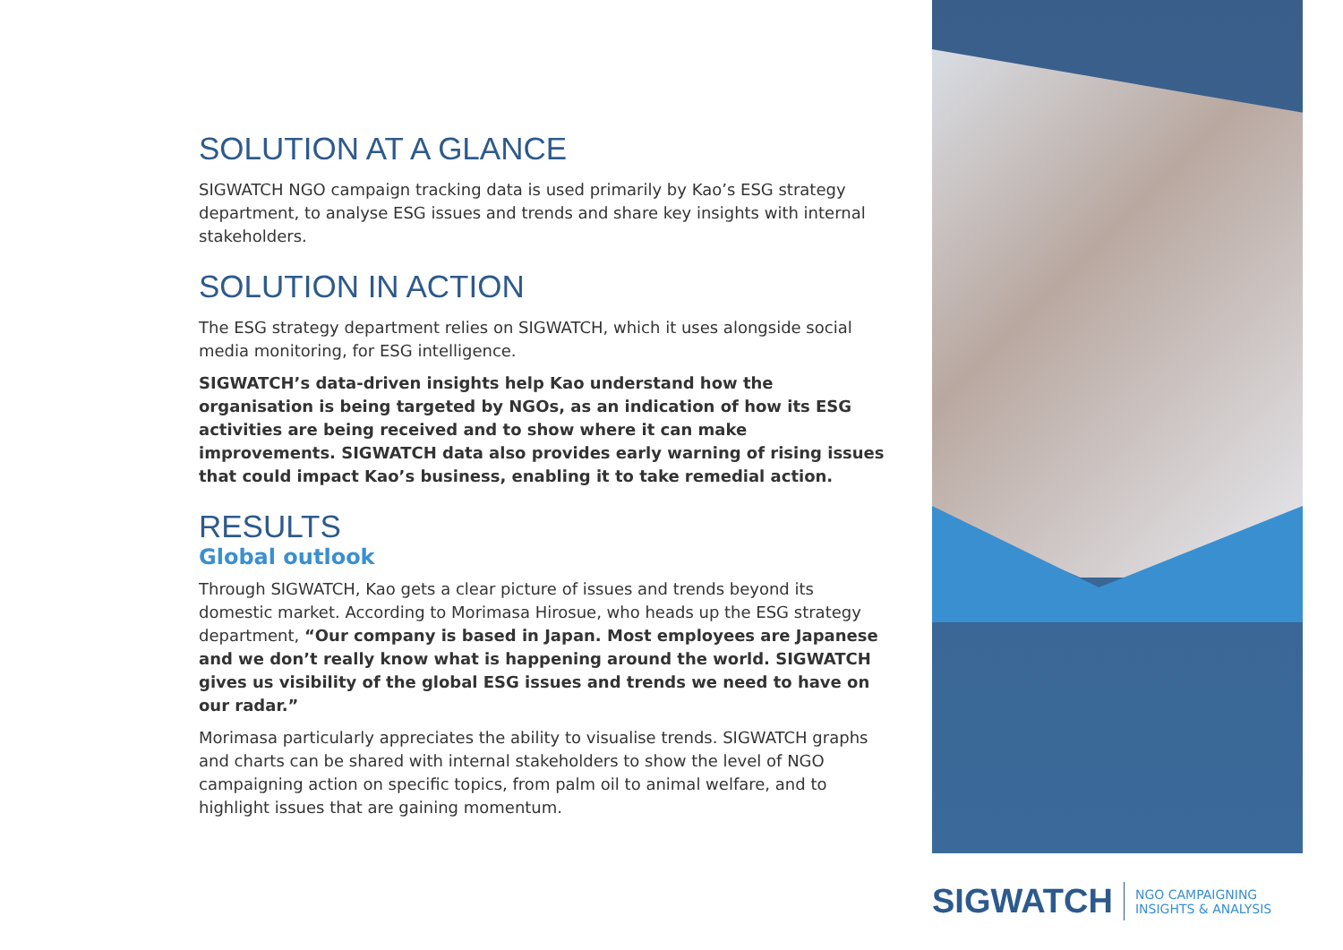SOLUTION AT A GLANCE
SIGWATCH NGO campaign tracking data is used primarily by Kao’s ESG strategy department, to analyse ESG issues and trends and share key insights with internal stakeholders.
SOLUTION IN ACTION
The ESG strategy department relies on SIGWATCH, which it uses alongside social media monitoring, for ESG intelligence.
SIGWATCH’s data-driven insights help Kao understand how the organisation is being targeted by NGOs, as an indication of how its ESG activities are being received and to show where it can make improvements. SIGWATCH data also provides early warning of rising issues that could impact Kao’s business, enabling it to take remedial action.
RESULTS
Global outlook
Through SIGWATCH, Kao gets a clear picture of issues and trends beyond its domestic market. According to Morimasa Hirosue, who heads up the ESG strategy department, “Our company is based in Japan. Most employees are Japanese and we don’t really know what is happening around the world. SIGWATCH gives us visibility of the global ESG issues and trends we need to have on our radar.”
Morimasa particularly appreciates the ability to visualise trends. SIGWATCH graphs and charts can be shared with internal stakeholders to show the level of NGO campaigning action on specific topics, from palm oil to animal welfare, and to highlight issues that are gaining momentum.
SIGWATCH NGO CAMPAIGNING
INSIGHTS & ANALYSIS